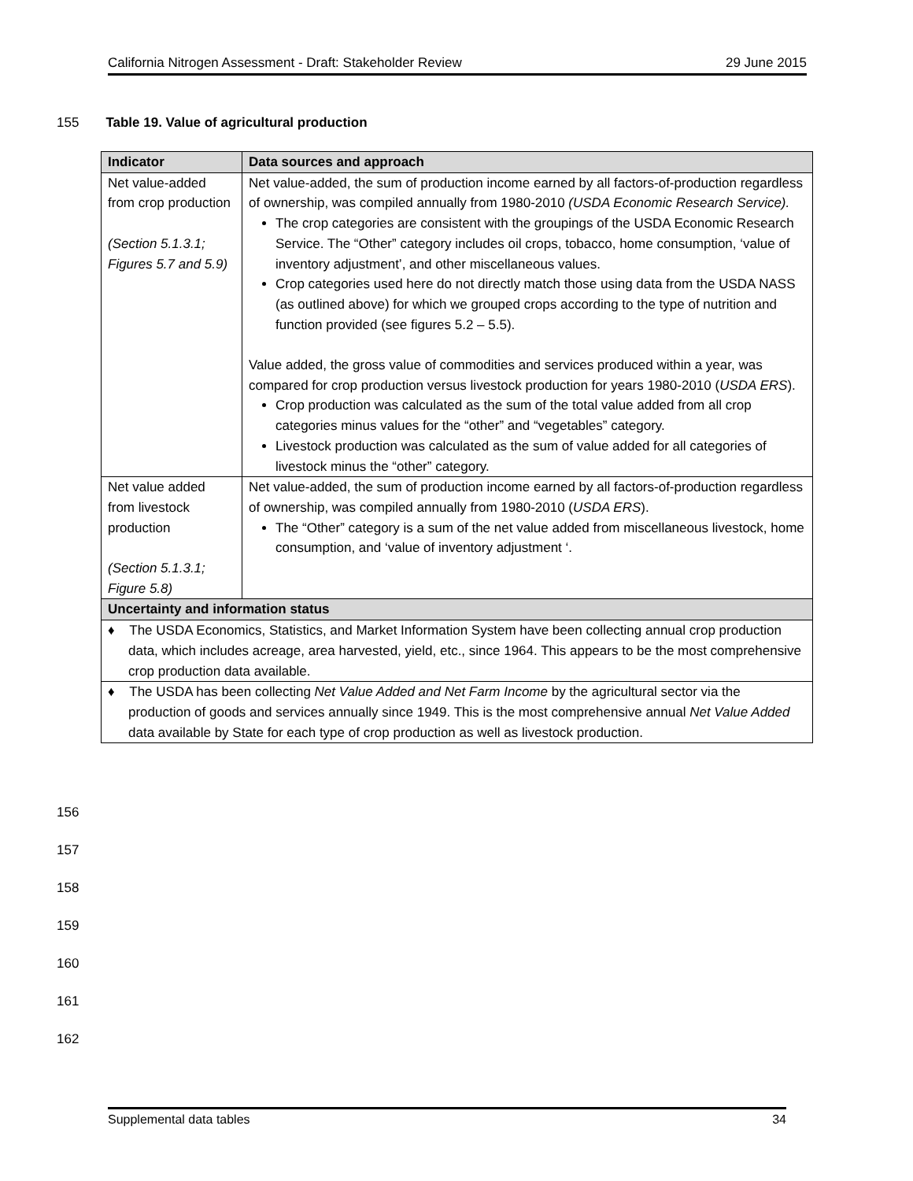California Nitrogen Assessment - Draft: Stakeholder Review 29 June 2015
155 Table 19. Value of agricultural production
| Indicator | Data sources and approach |
| --- | --- |
| Net value-added from crop production (Section 5.1.3.1; Figures 5.7 and 5.9) | Net value-added, the sum of production income earned by all factors-of-production regardless of ownership, was compiled annually from 1980-2010 (USDA Economic Research Service). The crop categories are consistent with the groupings of the USDA Economic Research Service. The “Other” category includes oil crops, tobacco, home consumption, ‘value of inventory adjustment’, and other miscellaneous values. Crop categories used here do not directly match those using data from the USDA NASS (as outlined above) for which we grouped crops according to the type of nutrition and function provided (see figures 5.2 – 5.5). Value added, the gross value of commodities and services produced within a year, was compared for crop production versus livestock production for years 1980-2010 ( USDA ERS ). Crop production was calculated as the sum of the total value added from all crop categories minus values for the “other” and “vegetables” category. Livestock production was calculated as the sum of value added for all categories of livestock minus the “other” category. |
| Net value added from livestock production (Section 5.1.3.1; Figure 5.8) | Net value-added, the sum of production income earned by all factors-of-production regardless of ownership, was compiled annually from 1980-2010 ( USDA ERS ). The “Other” category is a sum of the net value added from miscellaneous livestock, home consumption, and ‘value of inventory adjustment ‘. |
| Uncertainty and information status | |
| ♦ The USDA Economics, Statistics, and Market Information System have been collecting annual crop production data, which includes acreage, area harvested, yield, etc., since 1964. This appears to be the most comprehensive crop production data available. | |
| ♦ The USDA has been collecting Net Value Added and Net Farm Income by the agricultural sector via the production of goods and services annually since 1949. This is the most comprehensive annual Net Value Added data available by State for each type of crop production as well as livestock production. | |
156
157
158
159
160
161
162
Supplemental data tables 34